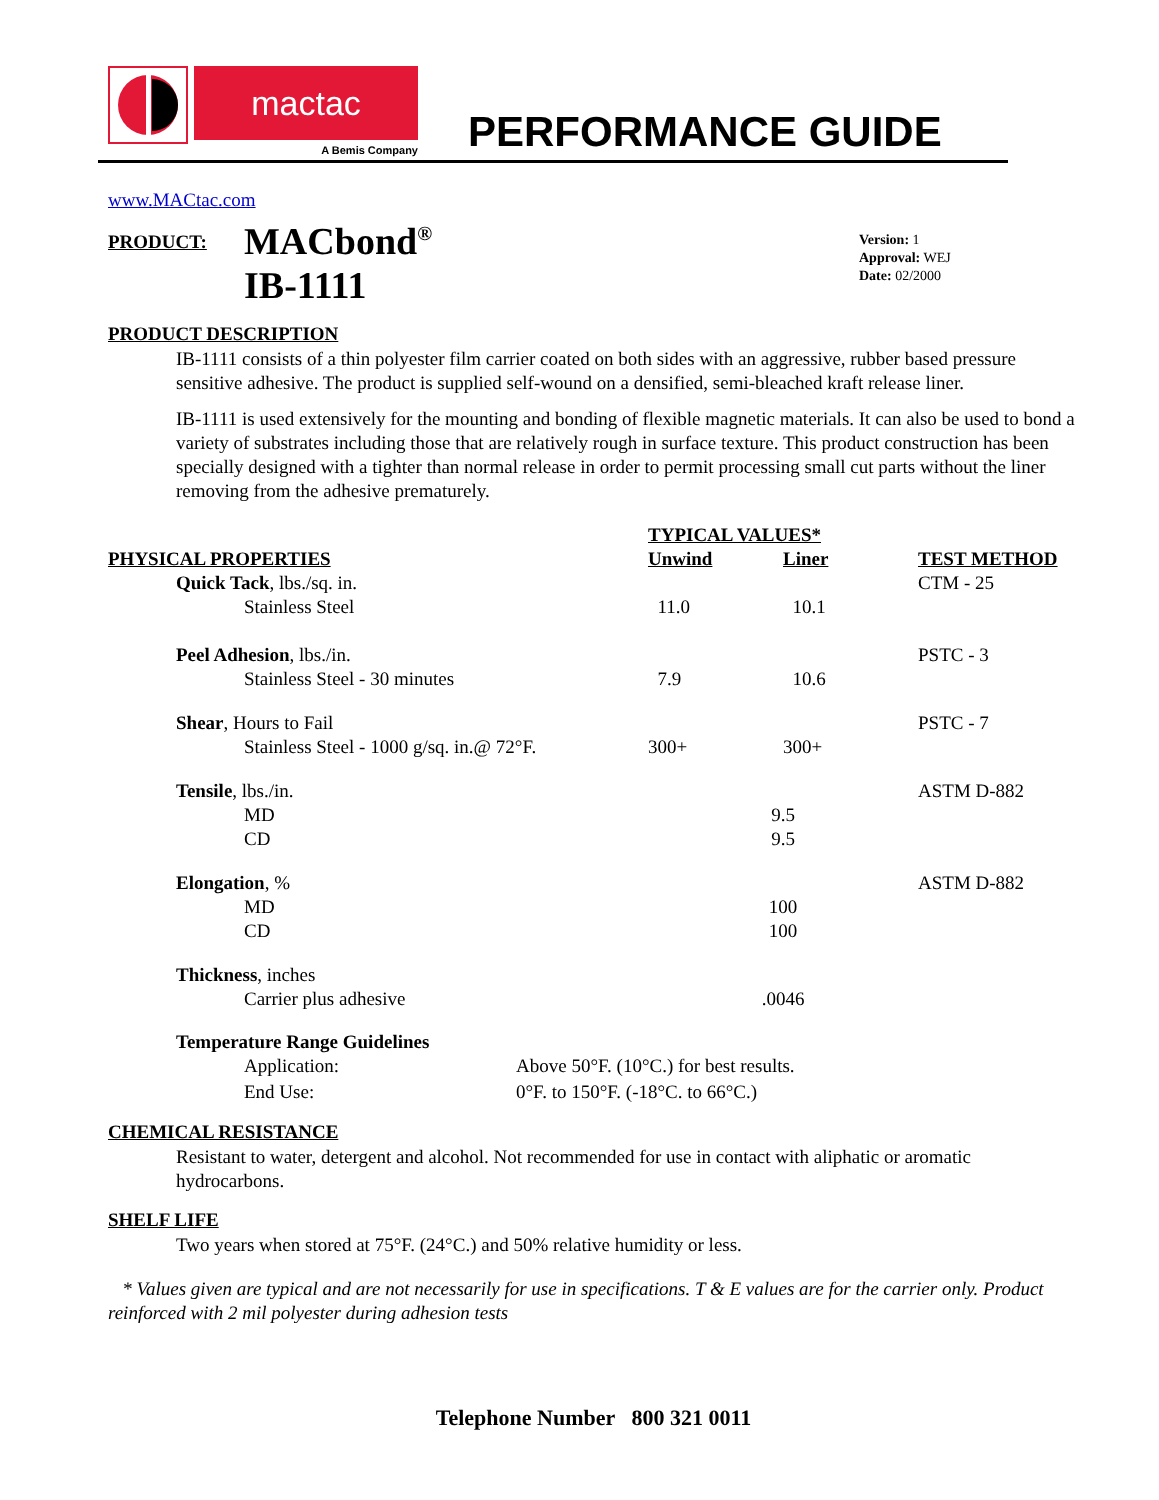mactac
A Bemis Company
PERFORMANCE GUIDE
www.MACtac.com
PRODUCT:
MACbond<sup>®</sup>
IB-1111
Version: 1
Approval: WEJ
Date: 02/2000
PRODUCT DESCRIPTION
IB-1111 consists of a thin polyester film carrier coated on both sides with an aggressive, rubber based pressure sensitive adhesive. The product is supplied self-wound on a densified, semi-bleached kraft release liner.
IB-1111 is used extensively for the mounting and bonding of flexible magnetic materials. It can also be used to bond a variety of substrates including those that are relatively rough in surface texture. This product construction has been specially designed with a tighter than normal release in order to permit processing small cut parts without the liner removing from the adhesive prematurely.
| | TYPICAL VALUES* | | |
| --- | --- | --- | --- |
| PHYSICAL PROPERTIES | Unwind | Liner | TEST METHOD |
| Quick Tack , lbs./sq. in. | | | CTM - 25 |
| Stainless Steel | 11.0 | 10.1 | |
| Peel Adhesion , lbs./in. | | | PSTC - 3 |
| Stainless Steel - 30 minutes | 7.9 | 10.6 | |
| Shear , Hours to Fail | | | PSTC - 7 |
| Stainless Steel - 1000 g/sq. in.@ 72°F. | 300+ | 300+ | |
| Tensile , lbs./in. | | | ASTM D-882 |
| MD | 9.5 | | |
| CD | 9.5 | | |
| Elongation , % | | | ASTM D-882 |
| MD | 100 | | |
| CD | 100 | | |
| Thickness , inches | | | |
| Carrier plus adhesive | .0046 | | |
Temperature Range Guidelines
Application:
End Use:
Above 50°F. (10°C.) for best results.
0°F. to 150°F. (-18°C. to 66°C.)
CHEMICAL RESISTANCE
Resistant to water, detergent and alcohol. Not recommended for use in contact with aliphatic or aromatic hydrocarbons.
SHELF LIFE
Two years when stored at 75°F. (24°C.) and 50% relative humidity or less.
* Values given are typical and are not necessarily for use in specifications. T & E values are for the carrier only. Product reinforced with 2 mil polyester during adhesion tests
Telephone Number 800 321 0011